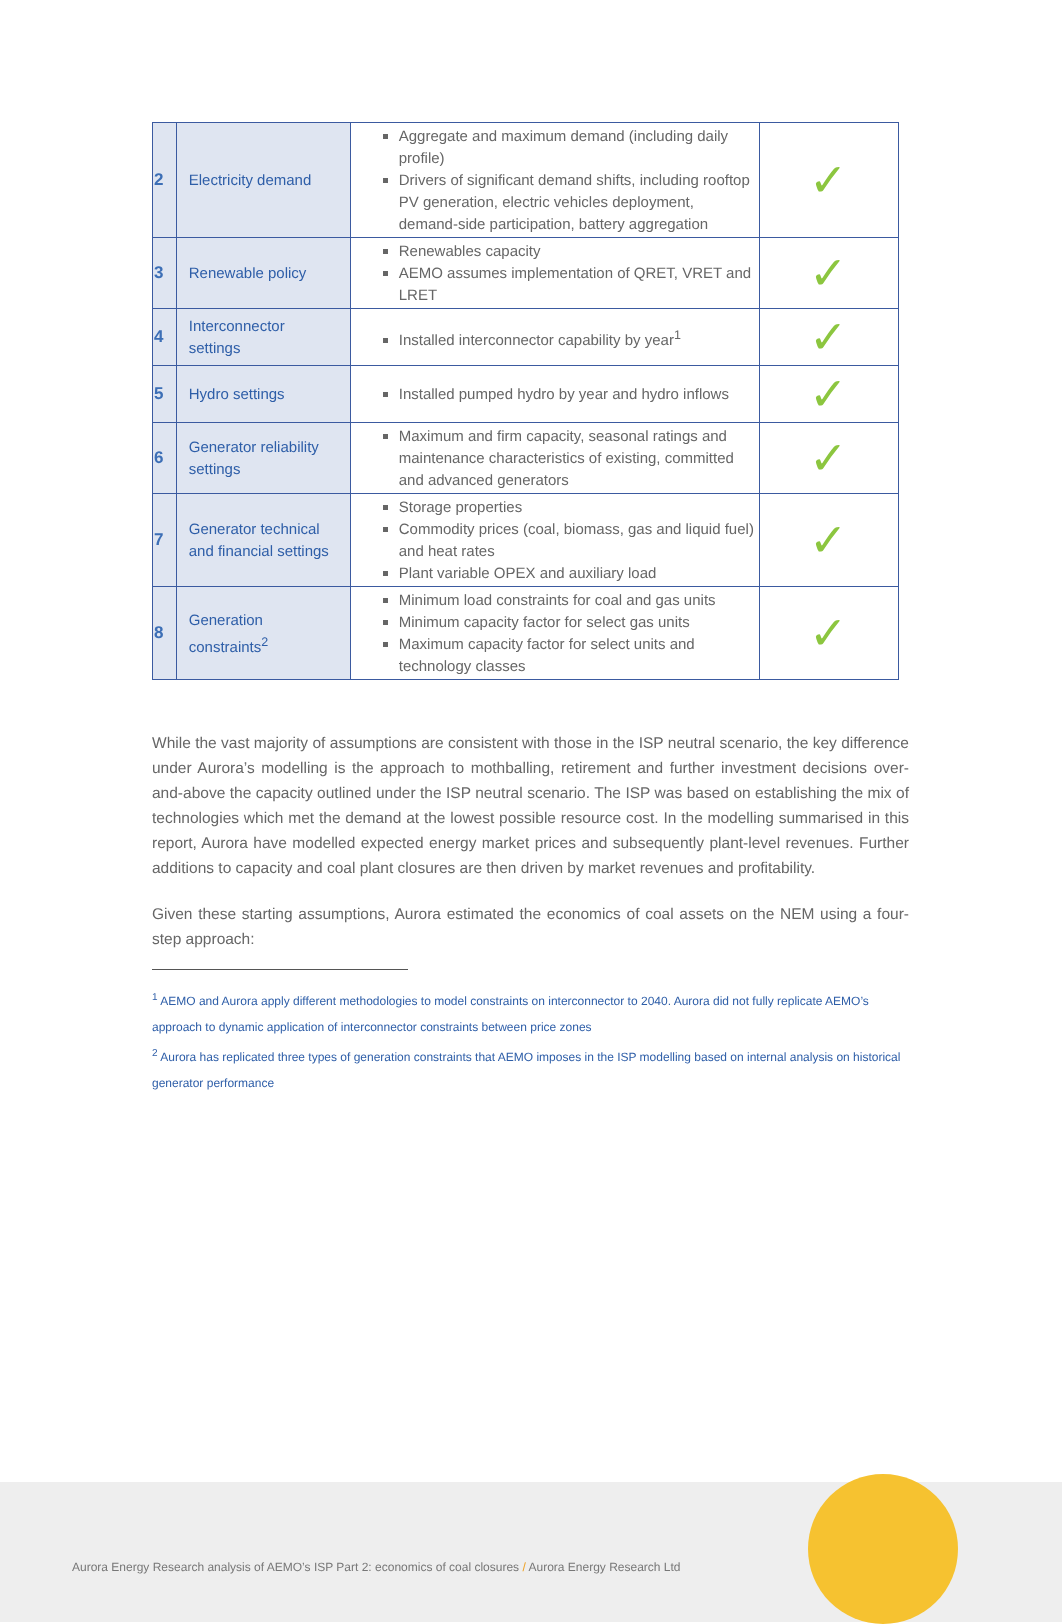| 2 | Electricity demand | Aggregate and maximum demand (including daily profile) Drivers of significant demand shifts, including rooftop PV generation, electric vehicles deployment, demand-side participation, battery aggregation | ✓ |
| 3 | Renewable policy | Renewables capacity AEMO assumes implementation of QRET, VRET and LRET | ✓ |
| 4 | Interconnector settings | Installed interconnector capability by year<sup>1</sup> | ✓ |
| 5 | Hydro settings | Installed pumped hydro by year and hydro inflows | ✓ |
| 6 | Generator reliability settings | Maximum and firm capacity, seasonal ratings and maintenance characteristics of existing, committed and advanced generators | ✓ |
| 7 | Generator technical and financial settings | Storage properties Commodity prices (coal, biomass, gas and liquid fuel) and heat rates Plant variable OPEX and auxiliary load | ✓ |
| 8 | Generation constraints<sup>2</sup> | Minimum load constraints for coal and gas units Minimum capacity factor for select gas units Maximum capacity factor for select units and technology classes | ✓ |
While the vast majority of assumptions are consistent with those in the ISP neutral scenario, the key difference under Aurora’s modelling is the approach to mothballing, retirement and further investment decisions over-and-above the capacity outlined under the ISP neutral scenario. The ISP was based on establishing the mix of technologies which met the demand at the lowest possible resource cost. In the modelling summarised in this report, Aurora have modelled expected energy market prices and subsequently plant-level revenues. Further additions to capacity and coal plant closures are then driven by market revenues and profitability.
Given these starting assumptions, Aurora estimated the economics of coal assets on the NEM using a four-step approach:
<sup>1</sup> AEMO and Aurora apply different methodologies to model constraints on interconnector to 2040. Aurora did not fully replicate AEMO’s approach to dynamic application of interconnector constraints between price zones
<sup>2</sup> Aurora has replicated three types of generation constraints that AEMO imposes in the ISP modelling based on internal analysis on historical generator performance
Aurora Energy Research analysis of AEMO’s ISP Part 2: economics of coal closures / Aurora Energy Research Ltd